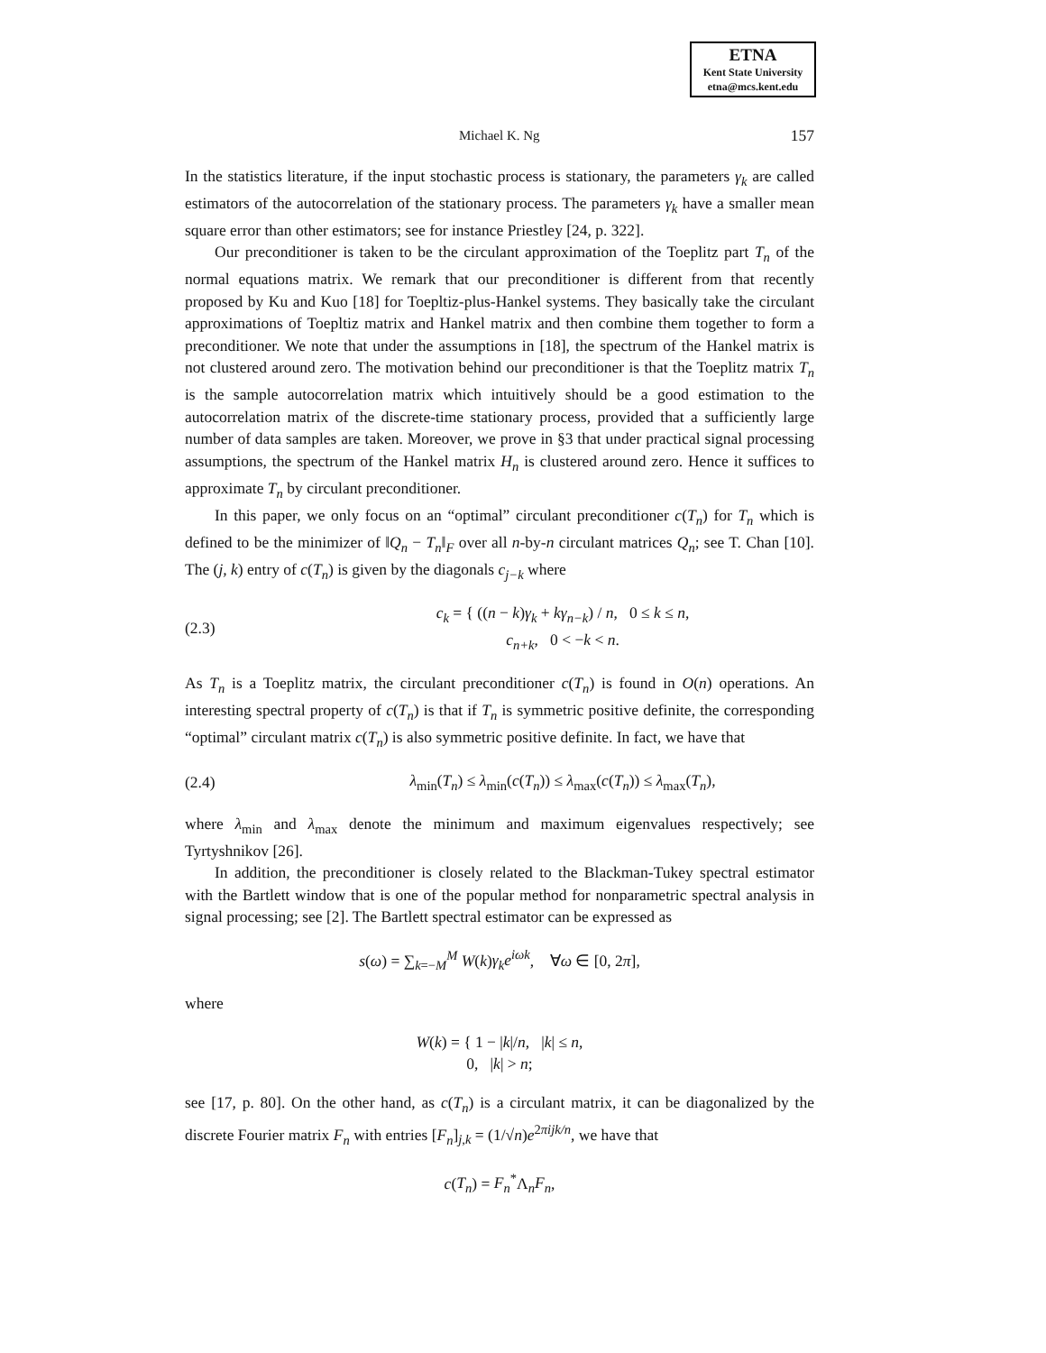ETNA
Kent State University
etna@mcs.kent.edu
Michael K. Ng 157
In the statistics literature, if the input stochastic process is stationary, the parameters γ<sub>k</sub> are called estimators of the autocorrelation of the stationary process. The parameters γ<sub>k</sub> have a smaller mean square error than other estimators; see for instance Priestley [24, p. 322].
Our preconditioner is taken to be the circulant approximation of the Toeplitz part T<sub>n</sub> of the normal equations matrix. We remark that our preconditioner is different from that recently proposed by Ku and Kuo [18] for Toepltiz-plus-Hankel systems. They basically take the circulant approximations of Toepltiz matrix and Hankel matrix and then combine them together to form a preconditioner. We note that under the assumptions in [18], the spectrum of the Hankel matrix is not clustered around zero. The motivation behind our preconditioner is that the Toeplitz matrix T<sub>n</sub> is the sample autocorrelation matrix which intuitively should be a good estimation to the autocorrelation matrix of the discrete-time stationary process, provided that a sufficiently large number of data samples are taken. Moreover, we prove in §3 that under practical signal processing assumptions, the spectrum of the Hankel matrix H<sub>n</sub> is clustered around zero. Hence it suffices to approximate T<sub>n</sub> by circulant preconditioner.
In this paper, we only focus on an “optimal” circulant preconditioner c(T<sub>n</sub>) for T<sub>n</sub> which is defined to be the minimizer of ‖Q<sub>n</sub> − T<sub>n</sub>‖<sub>F</sub> over all n-by-n circulant matrices Q<sub>n</sub>; see T. Chan [10]. The (j, k) entry of c(T<sub>n</sub>) is given by the diagonals c<sub>j−k</sub> where
(2.3) c<sub>k</sub> = { ((n − k)γ<sub>k</sub> + kγ<sub>n−k</sub>) / n, 0 ≤ k ≤ n,
c<sub>n+k</sub>, 0 < −k < n.
As T<sub>n</sub> is a Toeplitz matrix, the circulant preconditioner c(T<sub>n</sub>) is found in O(n) operations. An interesting spectral property of c(T<sub>n</sub>) is that if T<sub>n</sub> is symmetric positive definite, the corresponding “optimal” circulant matrix c(T<sub>n</sub>) is also symmetric positive definite. In fact, we have that
(2.4) λ<sub>min</sub>(T<sub>n</sub>) ≤ λ<sub>min</sub>(c(T<sub>n</sub>)) ≤ λ<sub>max</sub>(c(T<sub>n</sub>)) ≤ λ<sub>max</sub>(T<sub>n</sub>),
where λ<sub>min</sub> and λ<sub>max</sub> denote the minimum and maximum eigenvalues respectively; see Tyrtyshnikov [26].
In addition, the preconditioner is closely related to the Blackman-Tukey spectral estimator with the Bartlett window that is one of the popular method for nonparametric spectral analysis in signal processing; see [2]. The Bartlett spectral estimator can be expressed as
s(ω) = ∑<sub>k=−M</sub><sup>M</sup> W(k)γ<sub>k</sub>e<sup>iωk</sup>, ∀ω ∈ [0, 2π],
where
W(k) = { 1 − |k|/n, |k| ≤ n,
0, |k| > n;
see [17, p. 80]. On the other hand, as c(T<sub>n</sub>) is a circulant matrix, it can be diagonalized by the discrete Fourier matrix F<sub>n</sub> with entries [F<sub>n</sub>]<sub>j,k</sub> = (1/√n)e<sup>2πijk/n</sup>, we have that
c(T<sub>n</sub>) = F<sub>n</sub><sup>*</sup>Λ<sub>n</sub>F<sub>n</sub>,